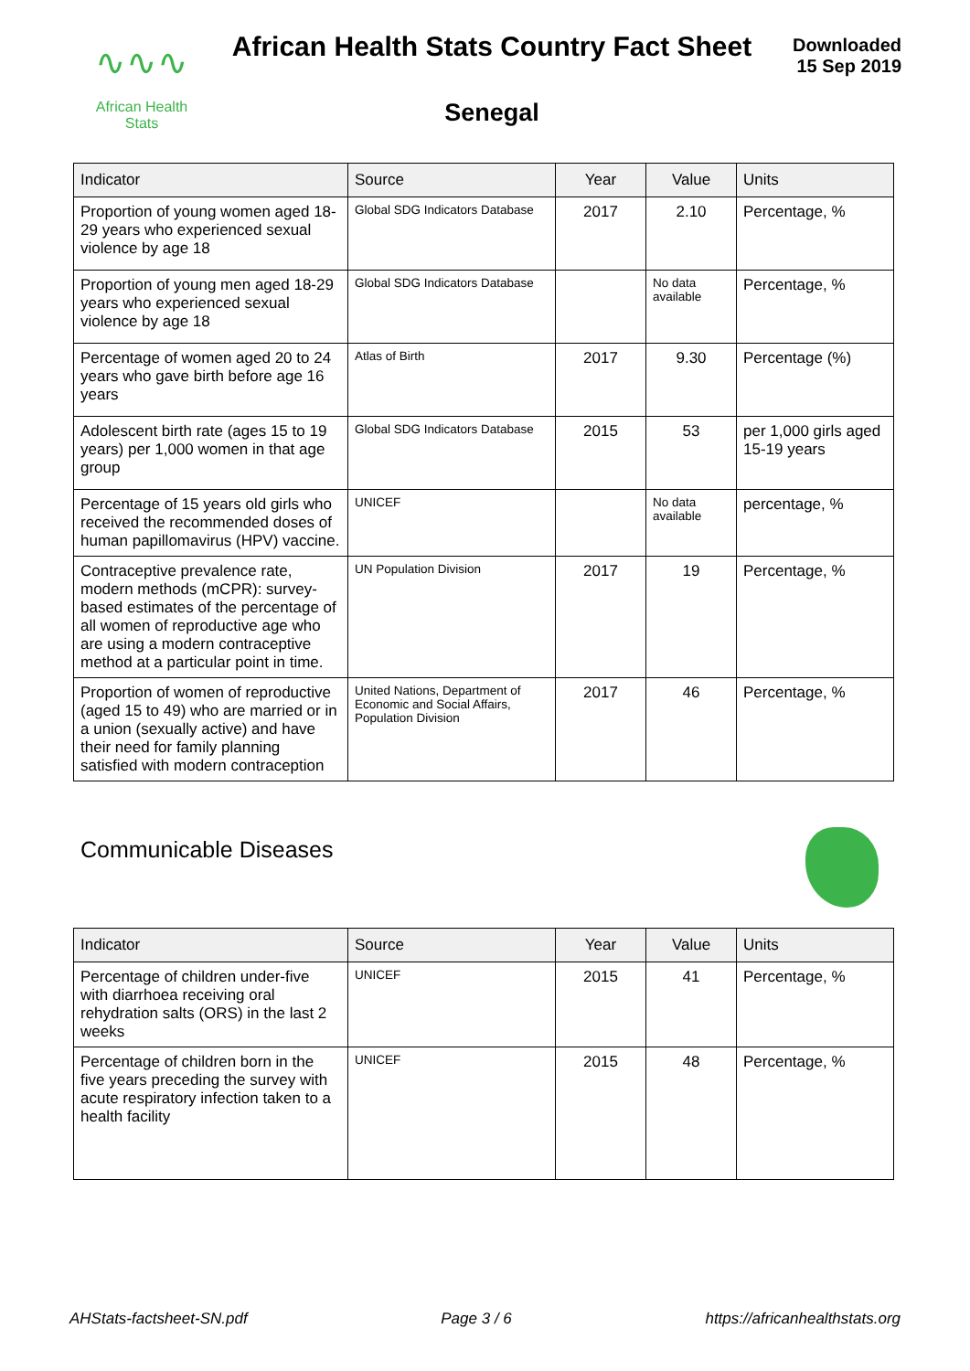∿∿∿
African Health
Stats
African Health Stats Country Fact Sheet
Senegal
Downloaded
15 Sep 2019
| Indicator | Source | Year | Value | Units |
| --- | --- | --- | --- | --- |
| Proportion of young women aged 18-29 years who experienced sexual violence by age 18 | Global SDG Indicators Database | 2017 | 2.10 | Percentage, % |
| Proportion of young men aged 18-29 years who experienced sexual violence by age 18 | Global SDG Indicators Database | | No data available | Percentage, % |
| Percentage of women aged 20 to 24 years who gave birth before age 16 years | Atlas of Birth | 2017 | 9.30 | Percentage (%) |
| Adolescent birth rate (ages 15 to 19 years) per 1,000 women in that age group | Global SDG Indicators Database | 2015 | 53 | per 1,000 girls aged 15-19 years |
| Percentage of 15 years old girls who received the recommended doses of human papillomavirus (HPV) vaccine. | UNICEF | | No data available | percentage, % |
| Contraceptive prevalence rate, modern methods (mCPR): survey-based estimates of the percentage of all women of reproductive age who are using a modern contraceptive method at a particular point in time. | UN Population Division | 2017 | 19 | Percentage, % |
| Proportion of women of reproductive (aged 15 to 49) who are married or in a union (sexually active) and have their need for family planning satisfied with modern contraception | United Nations, Department of Economic and Social Affairs, Population Division | 2017 | 46 | Percentage, % |
Communicable Diseases
| Indicator | Source | Year | Value | Units |
| --- | --- | --- | --- | --- |
| Percentage of children under-five with diarrhoea receiving oral rehydration salts (ORS) in the last 2 weeks | UNICEF | 2015 | 41 | Percentage, % |
| Percentage of children born in the five years preceding the survey with acute respiratory infection taken to a health facility | UNICEF | 2015 | 48 | Percentage, % |
AHStats-factsheet-SN.pdf Page 3 / 6 https://africanhealthstats.org